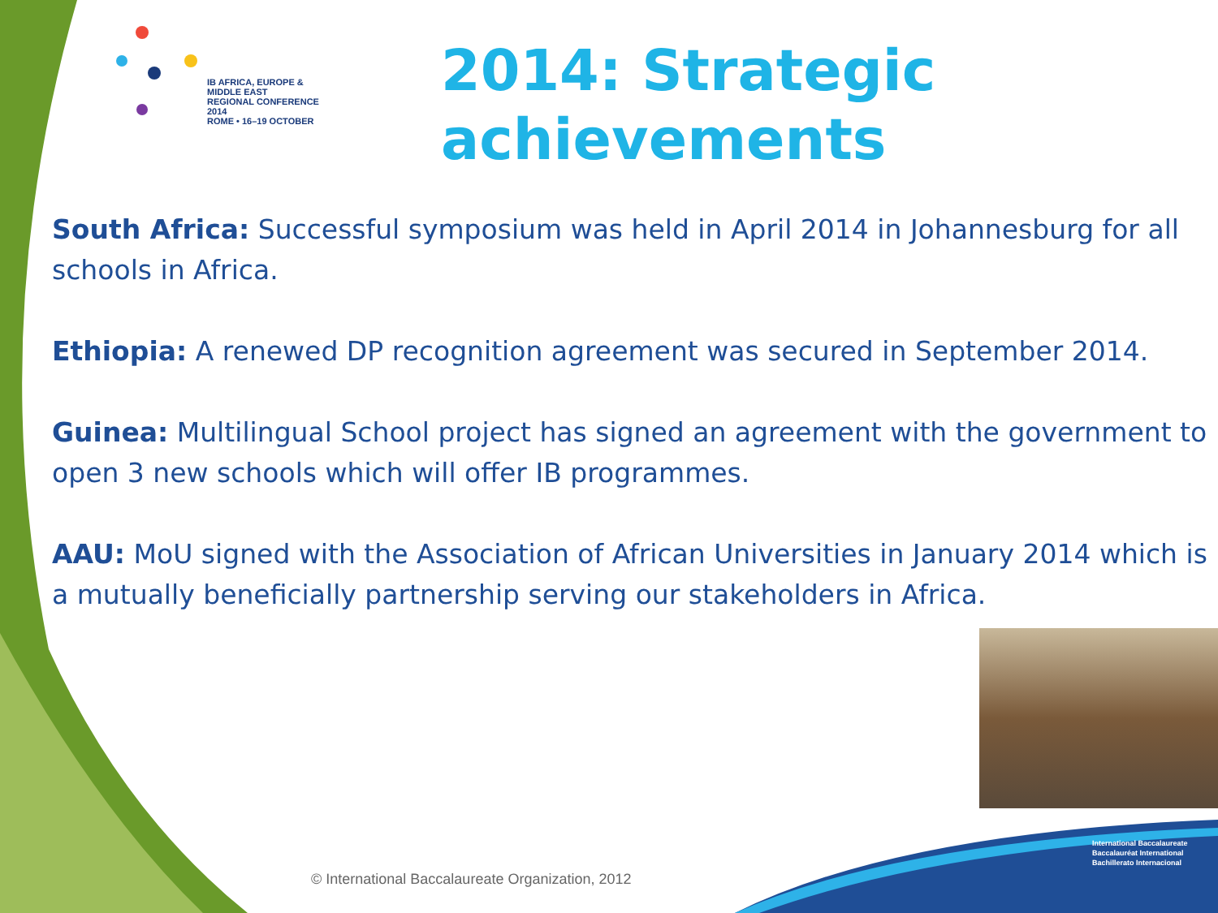IB AFRICA, EUROPE & MIDDLE EAST
REGIONAL CONFERENCE 2014
ROME • 16–19 OCTOBER
2014: Strategic
achievements
South Africa: Successful symposium was held in April 2014 in Johannesburg for all schools in Africa.
Ethiopia: A renewed DP recognition agreement was secured in September 2014.
Guinea: Multilingual School project has signed an agreement with the government to open 3 new schools which will offer IB programmes.
AAU: MoU signed with the Association of African Universities in January 2014 which is a mutually beneficially partnership serving our stakeholders in Africa.
© International Baccalaureate Organization, 2012
International Baccalaureate
Baccalauréat International
Bachillerato Internacional